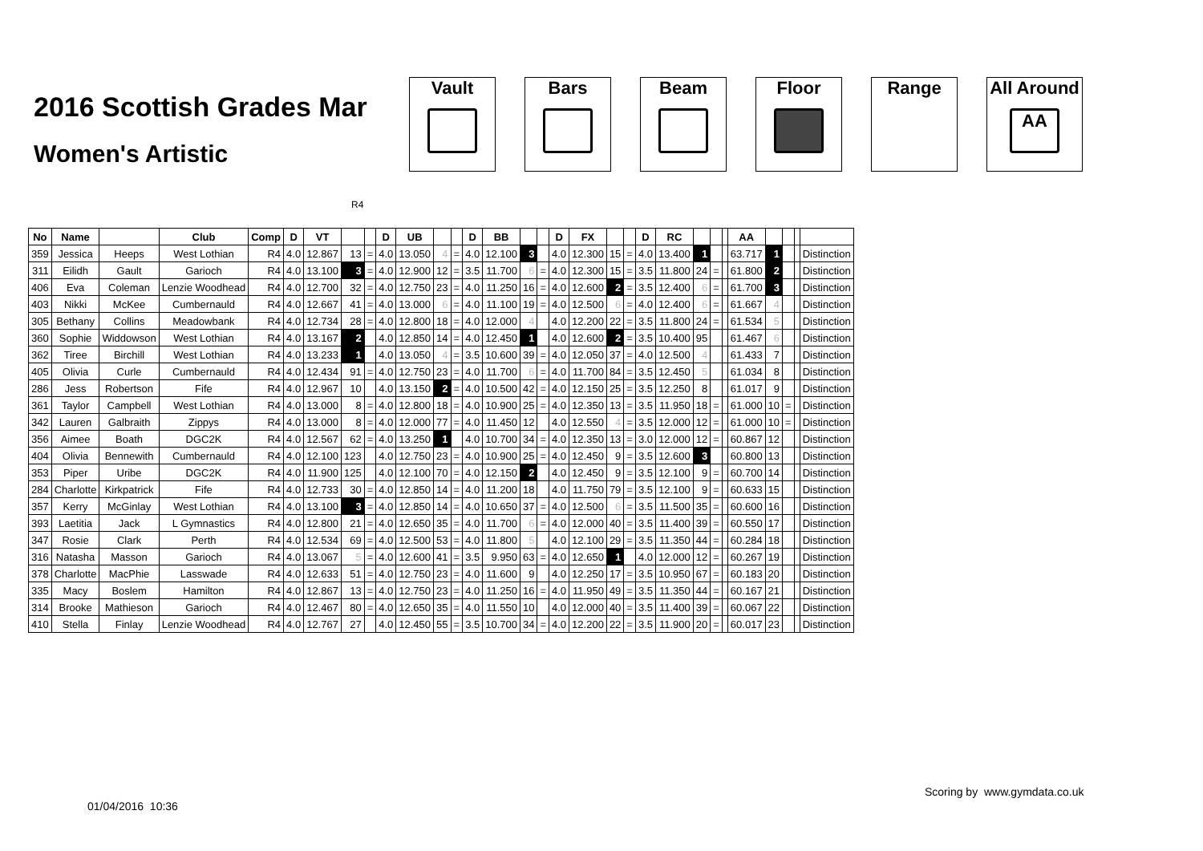2016 Scottish Grades Mar
Women's Artistic
Vault Bars Beam Floor Range All Around
AA
R4
| No | Name | | Club | Comp | D | VT | | | D | UB | | | D | BB | | | D | FX | | | D | RC | | | | AA | | | | |
| --- | --- | --- | --- | --- | --- | --- | --- | --- | --- | --- | --- | --- | --- | --- | --- | --- | --- | --- | --- | --- | --- | --- | --- | --- | --- | --- | --- | --- | --- | --- |
| 359 | Jessica | Heeps | West Lothian | R4 | 4.0 | 12.867 | 13 | = | 4.0 | 13.050 | 4 | = | 4.0 | 12.100 | 3 | | 4.0 | 12.300 | 15 | = | 4.0 | 13.400 | 1 | | | 63.717 | 1 | | | Distinction |
| 311 | Eilidh | Gault | Garioch | R4 | 4.0 | 13.100 | 3 | = | 4.0 | 12.900 | 12 | = | 3.5 | 11.700 | 6 | = | 4.0 | 12.300 | 15 | = | 3.5 | 11.800 | 24 | = | | 61.800 | 2 | | | Distinction |
| 406 | Eva | Coleman | Lenzie Woodhead | R4 | 4.0 | 12.700 | 32 | = | 4.0 | 12.750 | 23 | = | 4.0 | 11.250 | 16 | = | 4.0 | 12.600 | 2 | = | 3.5 | 12.400 | 6 | = | | 61.700 | 3 | | | Distinction |
| 403 | Nikki | McKee | Cumbernauld | R4 | 4.0 | 12.667 | 41 | = | 4.0 | 13.000 | 6 | = | 4.0 | 11.100 | 19 | = | 4.0 | 12.500 | 6 | = | 4.0 | 12.400 | 6 | = | | 61.667 | 4 | | | Distinction |
| 305 | Bethany | Collins | Meadowbank | R4 | 4.0 | 12.734 | 28 | = | 4.0 | 12.800 | 18 | = | 4.0 | 12.000 | 4 | | 4.0 | 12.200 | 22 | = | 3.5 | 11.800 | 24 | = | | 61.534 | 5 | | | Distinction |
| 360 | Sophie | Widdowson | West Lothian | R4 | 4.0 | 13.167 | 2 | | 4.0 | 12.850 | 14 | = | 4.0 | 12.450 | 1 | | 4.0 | 12.600 | 2 | = | 3.5 | 10.400 | 95 | | | 61.467 | 6 | | | Distinction |
| 362 | Tiree | Birchill | West Lothian | R4 | 4.0 | 13.233 | 1 | | 4.0 | 13.050 | 4 | = | 3.5 | 10.600 | 39 | = | 4.0 | 12.050 | 37 | = | 4.0 | 12.500 | 4 | | | 61.433 | 7 | | | Distinction |
| 405 | Olivia | Curle | Cumbernauld | R4 | 4.0 | 12.434 | 91 | = | 4.0 | 12.750 | 23 | = | 4.0 | 11.700 | 6 | = | 4.0 | 11.700 | 84 | = | 3.5 | 12.450 | 5 | | | 61.034 | 8 | | | Distinction |
| 286 | Jess | Robertson | Fife | R4 | 4.0 | 12.967 | 10 | | 4.0 | 13.150 | 2 | = | 4.0 | 10.500 | 42 | = | 4.0 | 12.150 | 25 | = | 3.5 | 12.250 | 8 | | | 61.017 | 9 | | | Distinction |
| 361 | Taylor | Campbell | West Lothian | R4 | 4.0 | 13.000 | 8 | = | 4.0 | 12.800 | 18 | = | 4.0 | 10.900 | 25 | = | 4.0 | 12.350 | 13 | = | 3.5 | 11.950 | 18 | = | | 61.000 | 10 | = | | Distinction |
| 342 | Lauren | Galbraith | Zippys | R4 | 4.0 | 13.000 | 8 | = | 4.0 | 12.000 | 77 | = | 4.0 | 11.450 | 12 | | 4.0 | 12.550 | 4 | = | 3.5 | 12.000 | 12 | = | | 61.000 | 10 | = | | Distinction |
| 356 | Aimee | Boath | DGC2K | R4 | 4.0 | 12.567 | 62 | = | 4.0 | 13.250 | 1 | | 4.0 | 10.700 | 34 | = | 4.0 | 12.350 | 13 | = | 3.0 | 12.000 | 12 | = | | 60.867 | 12 | | | Distinction |
| 404 | Olivia | Bennewith | Cumbernauld | R4 | 4.0 | 12.100 | 123 | | 4.0 | 12.750 | 23 | = | 4.0 | 10.900 | 25 | = | 4.0 | 12.450 | 9 | = | 3.5 | 12.600 | 3 | | | 60.800 | 13 | | | Distinction |
| 353 | Piper | Uribe | DGC2K | R4 | 4.0 | 11.900 | 125 | | 4.0 | 12.100 | 70 | = | 4.0 | 12.150 | 2 | | 4.0 | 12.450 | 9 | = | 3.5 | 12.100 | 9 | = | | 60.700 | 14 | | | Distinction |
| 284 | Charlotte | Kirkpatrick | Fife | R4 | 4.0 | 12.733 | 30 | = | 4.0 | 12.850 | 14 | = | 4.0 | 11.200 | 18 | | 4.0 | 11.750 | 79 | = | 3.5 | 12.100 | 9 | = | | 60.633 | 15 | | | Distinction |
| 357 | Kerry | McGinlay | West Lothian | R4 | 4.0 | 13.100 | 3 | = | 4.0 | 12.850 | 14 | = | 4.0 | 10.650 | 37 | = | 4.0 | 12.500 | 6 | = | 3.5 | 11.500 | 35 | = | | 60.600 | 16 | | | Distinction |
| 393 | Laetitia | Jack | L Gymnastics | R4 | 4.0 | 12.800 | 21 | = | 4.0 | 12.650 | 35 | = | 4.0 | 11.700 | 6 | = | 4.0 | 12.000 | 40 | = | 3.5 | 11.400 | 39 | = | | 60.550 | 17 | | | Distinction |
| 347 | Rosie | Clark | Perth | R4 | 4.0 | 12.534 | 69 | = | 4.0 | 12.500 | 53 | = | 4.0 | 11.800 | 5 | | 4.0 | 12.100 | 29 | = | 3.5 | 11.350 | 44 | = | | 60.284 | 18 | | | Distinction |
| 316 | Natasha | Masson | Garioch | R4 | 4.0 | 13.067 | 5 | = | 4.0 | 12.600 | 41 | = | 3.5 | 9.950 | 63 | = | 4.0 | 12.650 | 1 | | 4.0 | 12.000 | 12 | = | | 60.267 | 19 | | | Distinction |
| 378 | Charlotte | MacPhie | Lasswade | R4 | 4.0 | 12.633 | 51 | = | 4.0 | 12.750 | 23 | = | 4.0 | 11.600 | 9 | | 4.0 | 12.250 | 17 | = | 3.5 | 10.950 | 67 | = | | 60.183 | 20 | | | Distinction |
| 335 | Macy | Boslem | Hamilton | R4 | 4.0 | 12.867 | 13 | = | 4.0 | 12.750 | 23 | = | 4.0 | 11.250 | 16 | = | 4.0 | 11.950 | 49 | = | 3.5 | 11.350 | 44 | = | | 60.167 | 21 | | | Distinction |
| 314 | Brooke | Mathieson | Garioch | R4 | 4.0 | 12.467 | 80 | = | 4.0 | 12.650 | 35 | = | 4.0 | 11.550 | 10 | | 4.0 | 12.000 | 40 | = | 3.5 | 11.400 | 39 | = | | 60.067 | 22 | | | Distinction |
| 410 | Stella | Finlay | Lenzie Woodhead | R4 | 4.0 | 12.767 | 27 | | 4.0 | 12.450 | 55 | = | 3.5 | 10.700 | 34 | = | 4.0 | 12.200 | 22 | = | 3.5 | 11.900 | 20 | = | | 60.017 | 23 | | | Distinction |
Scoring by www.gymdata.co.uk
01/04/2016 10:36